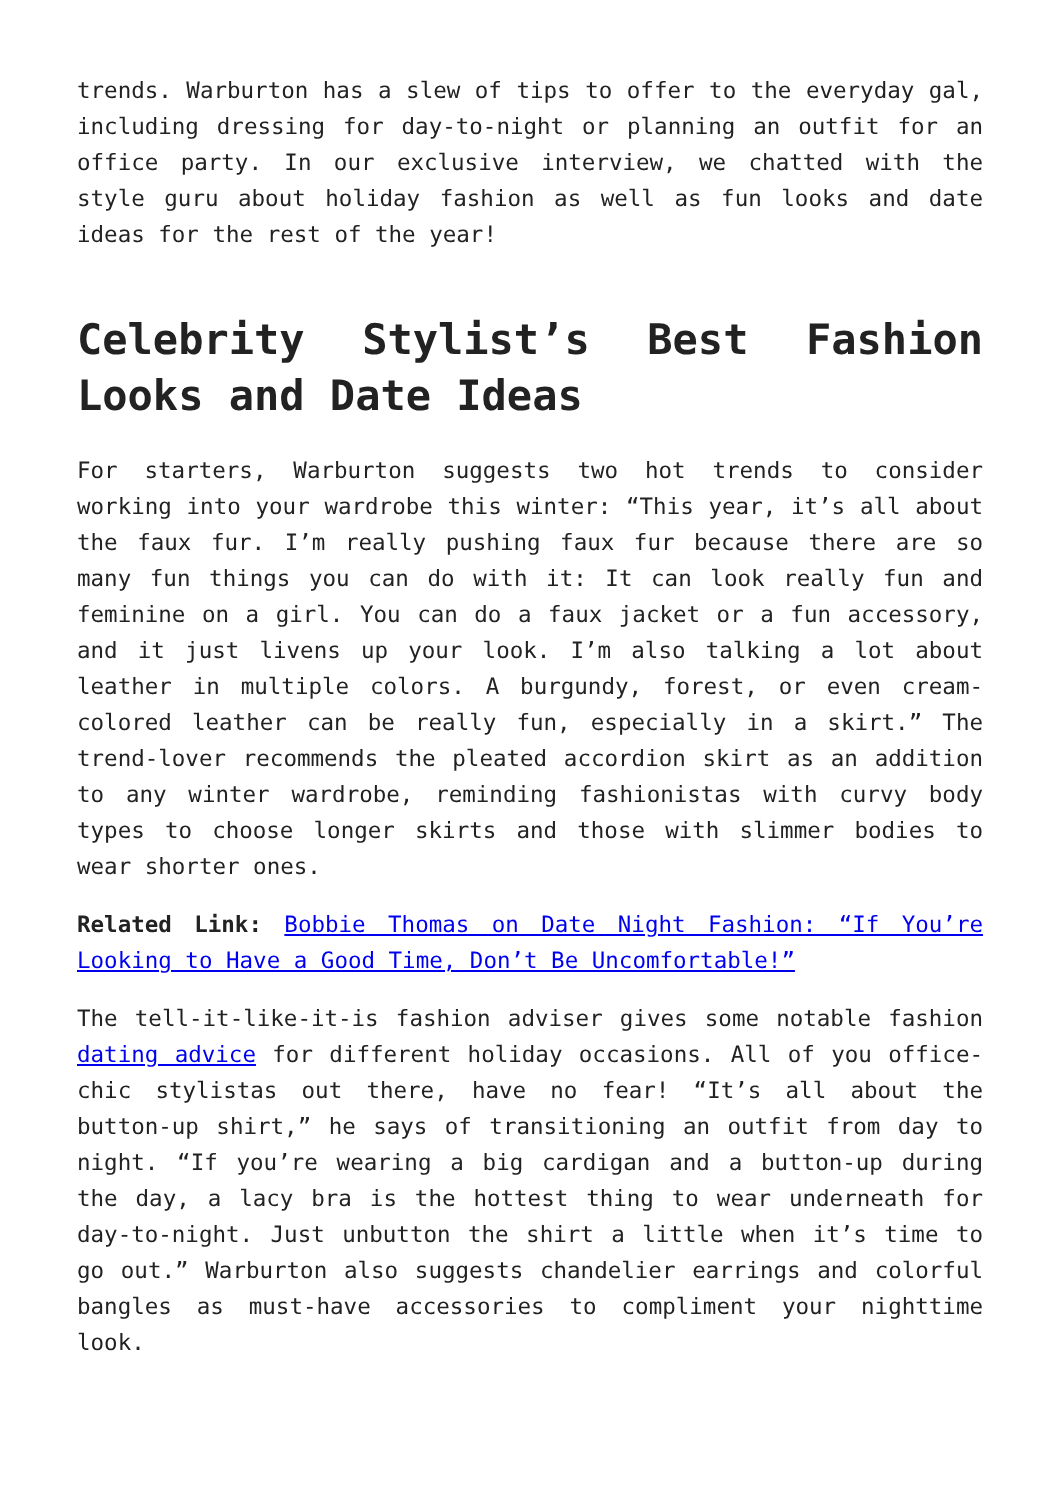trends. Warburton has a slew of tips to offer to the everyday gal, including dressing for day-to-night or planning an outfit for an office party. In our exclusive interview, we chatted with the style guru about holiday fashion as well as fun looks and date ideas for the rest of the year!
Celebrity Stylist’s Best Fashion Looks and Date Ideas
For starters, Warburton suggests two hot trends to consider working into your wardrobe this winter: “This year, it’s all about the faux fur. I’m really pushing faux fur because there are so many fun things you can do with it: It can look really fun and feminine on a girl. You can do a faux jacket or a fun accessory, and it just livens up your look. I’m also talking a lot about leather in multiple colors. A burgundy, forest, or even cream-colored leather can be really fun, especially in a skirt.” The trend-lover recommends the pleated accordion skirt as an addition to any winter wardrobe, reminding fashionistas with curvy body types to choose longer skirts and those with slimmer bodies to wear shorter ones.
Related Link: Bobbie Thomas on Date Night Fashion: “If You’re Looking to Have a Good Time, Don’t Be Uncomfortable!”
The tell-it-like-it-is fashion adviser gives some notable fashion dating advice for different holiday occasions. All of you office-chic stylistas out there, have no fear! “It’s all about the button-up shirt,” he says of transitioning an outfit from day to night. “If you’re wearing a big cardigan and a button-up during the day, a lacy bra is the hottest thing to wear underneath for day-to-night. Just unbutton the shirt a little when it’s time to go out.” Warburton also suggests chandelier earrings and colorful bangles as must-have accessories to compliment your nighttime look.